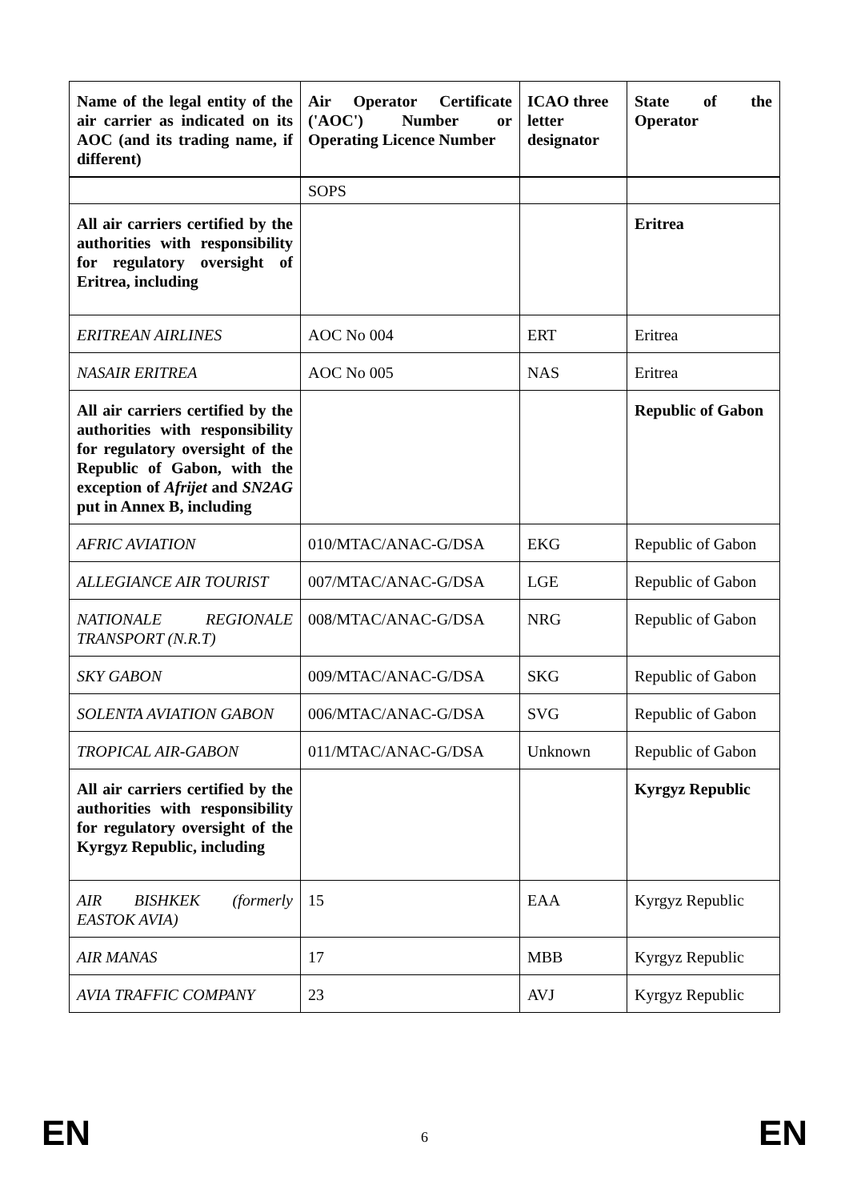| Name of the legal entity of the air carrier as indicated on its AOC (and its trading name, if different) | Air Operator Certificate ('AOC') Number or Operating Licence Number | ICAO three letter designator | State of the Operator |
| --- | --- | --- | --- |
| | SOPS | | |
| All air carriers certified by the authorities with responsibility for regulatory oversight of Eritrea, including | | | Eritrea |
| ERITREAN AIRLINES | AOC No 004 | ERT | Eritrea |
| NASAIR ERITREA | AOC No 005 | NAS | Eritrea |
| All air carriers certified by the authorities with responsibility for regulatory oversight of the Republic of Gabon, with the exception of Afrijet and SN2AG put in Annex B, including | | | Republic of Gabon |
| AFRIC AVIATION | 010/MTAC/ANAC-G/DSA | EKG | Republic of Gabon |
| ALLEGIANCE AIR TOURIST | 007/MTAC/ANAC-G/DSA | LGE | Republic of Gabon |
| NATIONALE REGIONALE TRANSPORT (N.R.T) | 008/MTAC/ANAC-G/DSA | NRG | Republic of Gabon |
| SKY GABON | 009/MTAC/ANAC-G/DSA | SKG | Republic of Gabon |
| SOLENTA AVIATION GABON | 006/MTAC/ANAC-G/DSA | SVG | Republic of Gabon |
| TROPICAL AIR-GABON | 011/MTAC/ANAC-G/DSA | Unknown | Republic of Gabon |
| All air carriers certified by the authorities with responsibility for regulatory oversight of the Kyrgyz Republic, including | | | Kyrgyz Republic |
| AIR BISHKEK (formerly EASTOK AVIA) | 15 | EAA | Kyrgyz Republic |
| AIR MANAS | 17 | MBB | Kyrgyz Republic |
| AVIA TRAFFIC COMPANY | 23 | AVJ | Kyrgyz Republic |
EN 6 EN